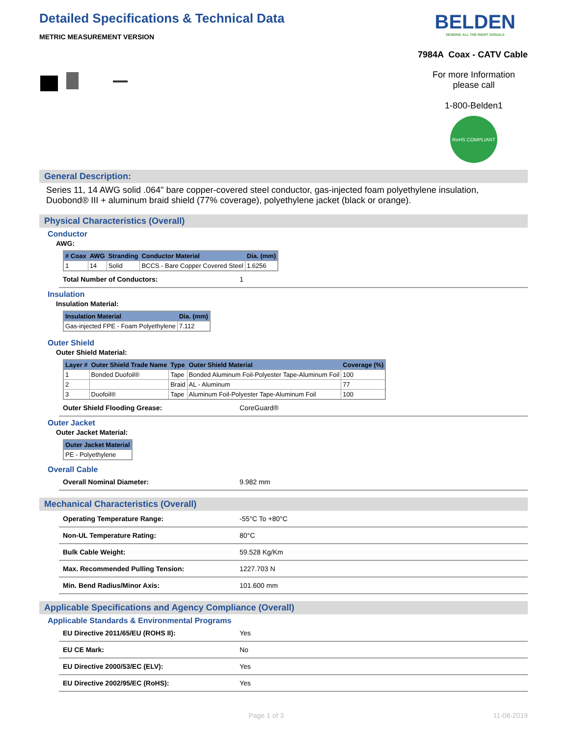Detailed Specifications & Technical Data
METRIC MEASUREMENT VERSION
BELDEN
SENDING ALL THE RIGHT SIGNALS
7984A Coax - CATV Cable
For more Information please call
1-800-Belden1
RoHS COMPLIANT
General Description:
Series 11, 14 AWG solid .064" bare copper-covered steel conductor, gas-injected foam polyethylene insulation, Duobond® III + aluminum braid shield (77% coverage), polyethylene jacket (black or orange).
Physical Characteristics (Overall)
Conductor
AWG:
| # Coax | AWG | Stranding | Conductor Material | Dia. (mm) |
| --- | --- | --- | --- | --- |
| 1 | 14 | Solid | BCCS - Bare Copper Covered Steel | 1.6256 |
Total Number of Conductors: 1
Insulation
Insulation Material:
| Insulation Material | Dia. (mm) |
| --- | --- |
| Gas-injected FPE - Foam Polyethylene | 7.112 |
Outer Shield
Outer Shield Material:
| Layer # | Outer Shield Trade Name | Type | Outer Shield Material | Coverage (%) |
| --- | --- | --- | --- | --- |
| 1 | Bonded Duofoil® | Tape | Bonded Aluminum Foil-Polyester Tape-Aluminum Foil | 100 |
| 2 | | Braid | AL - Aluminum | 77 |
| 3 | Duofoil® | Tape | Aluminum Foil-Polyester Tape-Aluminum Foil | 100 |
Outer Shield Flooding Grease: CoreGuard®
Outer Jacket
Outer Jacket Material:
| Outer Jacket Material |
| --- |
| PE - Polyethylene |
Overall Cable
Overall Nominal Diameter: 9.982 mm
Mechanical Characteristics (Overall)
Operating Temperature Range: -55°C To +80°C
Non-UL Temperature Rating: 80°C
Bulk Cable Weight: 59.528 Kg/Km
Max. Recommended Pulling Tension: 1227.703 N
Min. Bend Radius/Minor Axis: 101.600 mm
Applicable Specifications and Agency Compliance (Overall)
Applicable Standards & Environmental Programs
EU Directive 2011/65/EU (ROHS II): Yes
EU CE Mark: No
EU Directive 2000/53/EC (ELV): Yes
EU Directive 2002/95/EC (RoHS): Yes
Page 1 of 3 11-08-2019